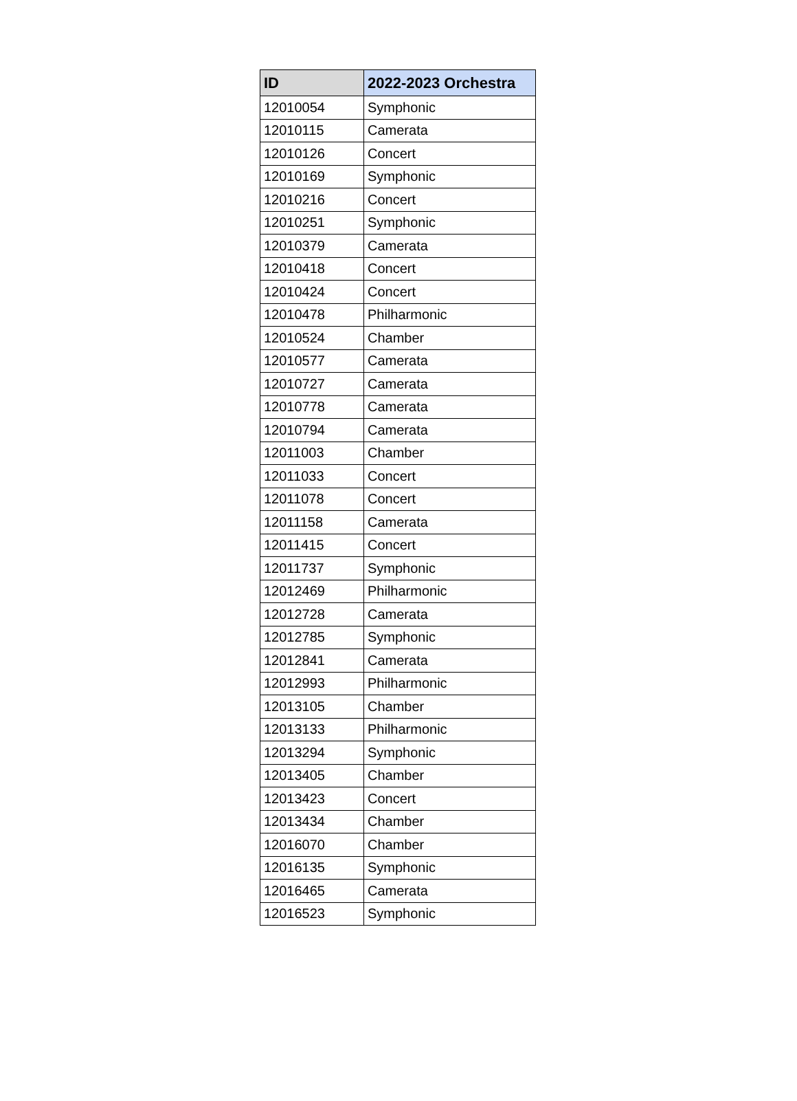| ID | 2022-2023 Orchestra |
| --- | --- |
| 12010054 | Symphonic |
| 12010115 | Camerata |
| 12010126 | Concert |
| 12010169 | Symphonic |
| 12010216 | Concert |
| 12010251 | Symphonic |
| 12010379 | Camerata |
| 12010418 | Concert |
| 12010424 | Concert |
| 12010478 | Philharmonic |
| 12010524 | Chamber |
| 12010577 | Camerata |
| 12010727 | Camerata |
| 12010778 | Camerata |
| 12010794 | Camerata |
| 12011003 | Chamber |
| 12011033 | Concert |
| 12011078 | Concert |
| 12011158 | Camerata |
| 12011415 | Concert |
| 12011737 | Symphonic |
| 12012469 | Philharmonic |
| 12012728 | Camerata |
| 12012785 | Symphonic |
| 12012841 | Camerata |
| 12012993 | Philharmonic |
| 12013105 | Chamber |
| 12013133 | Philharmonic |
| 12013294 | Symphonic |
| 12013405 | Chamber |
| 12013423 | Concert |
| 12013434 | Chamber |
| 12016070 | Chamber |
| 12016135 | Symphonic |
| 12016465 | Camerata |
| 12016523 | Symphonic |